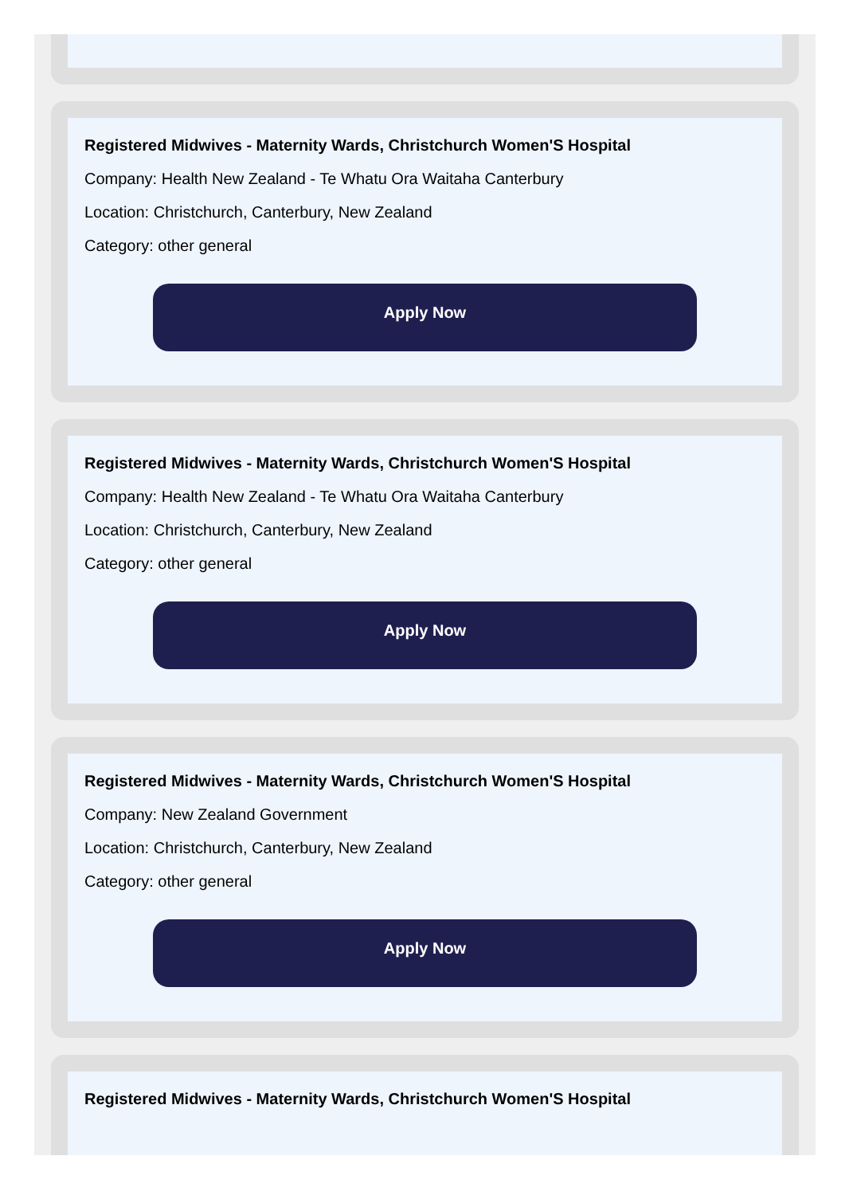Registered Midwives - Maternity Wards, Christchurch Women'S Hospital
Company: Health New Zealand - Te Whatu Ora Waitaha Canterbury
Location: Christchurch, Canterbury, New Zealand
Category: other general
Apply Now
Registered Midwives - Maternity Wards, Christchurch Women'S Hospital
Company: Health New Zealand - Te Whatu Ora Waitaha Canterbury
Location: Christchurch, Canterbury, New Zealand
Category: other general
Apply Now
Registered Midwives - Maternity Wards, Christchurch Women'S Hospital
Company: New Zealand Government
Location: Christchurch, Canterbury, New Zealand
Category: other general
Apply Now
Registered Midwives - Maternity Wards, Christchurch Women'S Hospital